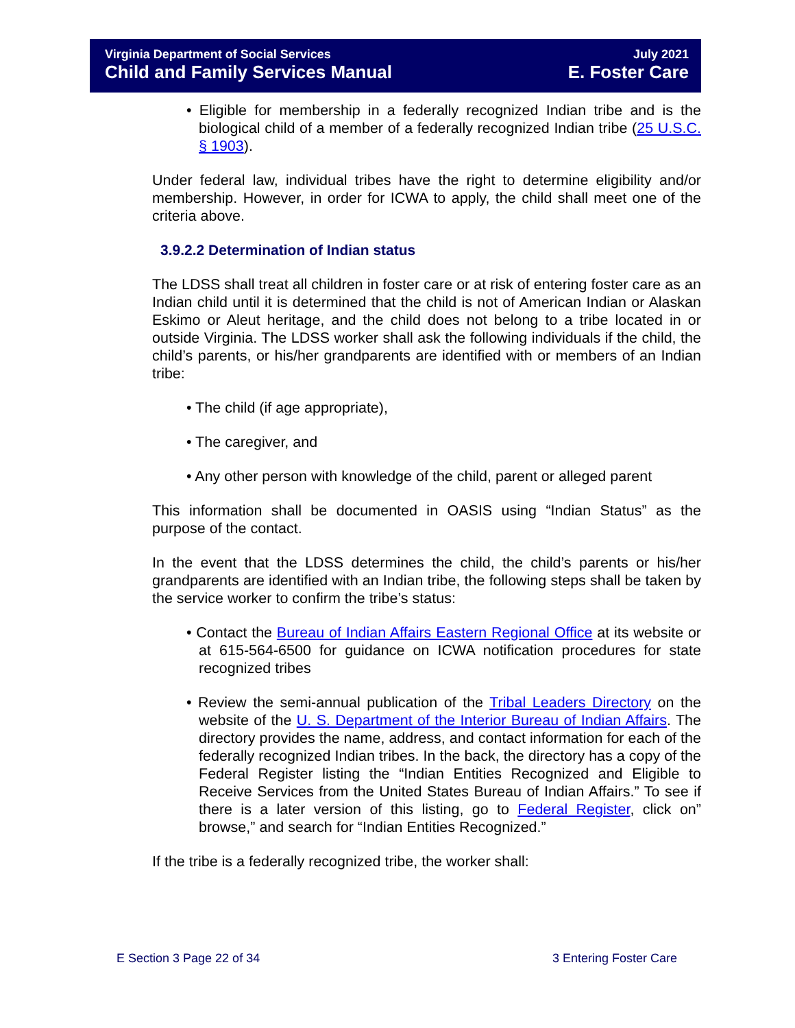Virginia Department of Social Services July 2021
Child and Family Services Manual E. Foster Care
• Eligible for membership in a federally recognized Indian tribe and is the biological child of a member of a federally recognized Indian tribe (25 U.S.C. § 1903).
Under federal law, individual tribes have the right to determine eligibility and/or membership. However, in order for ICWA to apply, the child shall meet one of the criteria above.
3.9.2.2 Determination of Indian status
The LDSS shall treat all children in foster care or at risk of entering foster care as an Indian child until it is determined that the child is not of American Indian or Alaskan Eskimo or Aleut heritage, and the child does not belong to a tribe located in or outside Virginia. The LDSS worker shall ask the following individuals if the child, the child’s parents, or his/her grandparents are identified with or members of an Indian tribe:
• The child (if age appropriate),
• The caregiver, and
• Any other person with knowledge of the child, parent or alleged parent
This information shall be documented in OASIS using “Indian Status” as the purpose of the contact.
In the event that the LDSS determines the child, the child’s parents or his/her grandparents are identified with an Indian tribe, the following steps shall be taken by the service worker to confirm the tribe’s status:
• Contact the Bureau of Indian Affairs Eastern Regional Office at its website or at 615-564-6500 for guidance on ICWA notification procedures for state recognized tribes
• Review the semi-annual publication of the Tribal Leaders Directory on the website of the U. S. Department of the Interior Bureau of Indian Affairs. The directory provides the name, address, and contact information for each of the federally recognized Indian tribes. In the back, the directory has a copy of the Federal Register listing the “Indian Entities Recognized and Eligible to Receive Services from the United States Bureau of Indian Affairs.” To see if there is a later version of this listing, go to Federal Register, click on” browse,” and search for “Indian Entities Recognized.”
If the tribe is a federally recognized tribe, the worker shall:
E Section 3 Page 22 of 34 3 Entering Foster Care